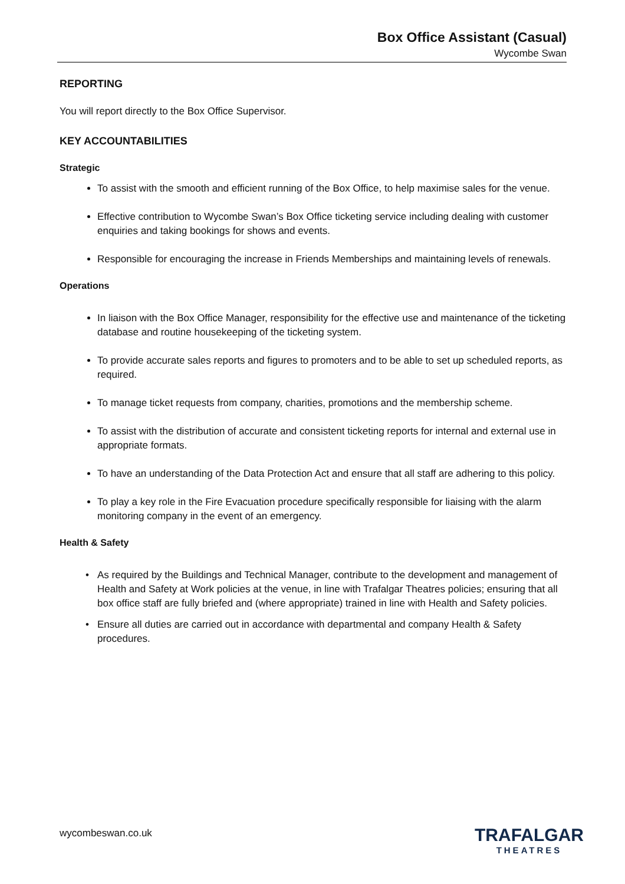Box Office Assistant (Casual)
Wycombe Swan
REPORTING
You will report directly to the Box Office Supervisor.
KEY ACCOUNTABILITIES
Strategic
To assist with the smooth and efficient running of the Box Office, to help maximise sales for the venue.
Effective contribution to Wycombe Swan’s Box Office ticketing service including dealing with customer enquiries and taking bookings for shows and events.
Responsible for encouraging the increase in Friends Memberships and maintaining levels of renewals.
Operations
In liaison with the Box Office Manager, responsibility for the effective use and maintenance of the ticketing database and routine housekeeping of the ticketing system.
To provide accurate sales reports and figures to promoters and to be able to set up scheduled reports, as required.
To manage ticket requests from company, charities, promotions and the membership scheme.
To assist with the distribution of accurate and consistent ticketing reports for internal and external use in appropriate formats.
To have an understanding of the Data Protection Act and ensure that all staff are adhering to this policy.
To play a key role in the Fire Evacuation procedure specifically responsible for liaising with the alarm monitoring company in the event of an emergency.
Health & Safety
As required by the Buildings and Technical Manager, contribute to the development and management of Health and Safety at Work policies at the venue, in line with Trafalgar Theatres policies; ensuring that all box office staff are fully briefed and (where appropriate) trained in line with Health and Safety policies.
Ensure all duties are carried out in accordance with departmental and company Health & Safety procedures.
wycombeswan.co.uk
TRAFALGAR
THEATRES